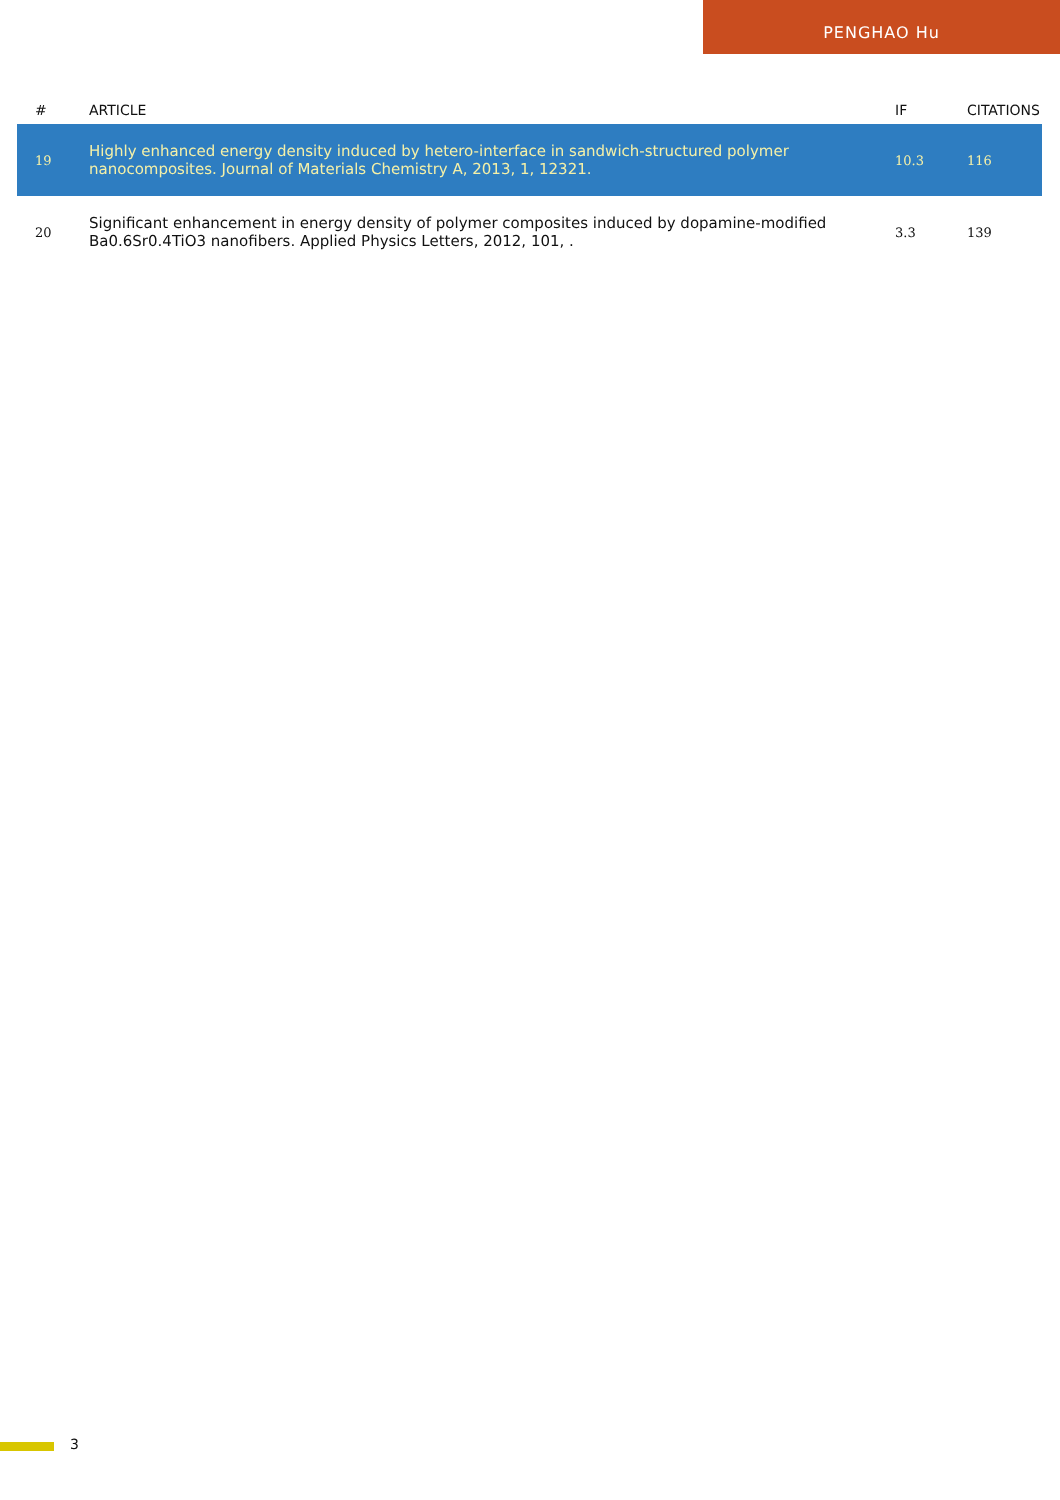PENGHAO Hu
| # | ARTICLE | IF | CITATIONS |
| --- | --- | --- | --- |
| 19 | Highly enhanced energy density induced by hetero-interface in sandwich-structured polymer nanocomposites. Journal of Materials Chemistry A, 2013, 1, 12321. | 10.3 | 116 |
| 20 | Significant enhancement in energy density of polymer composites induced by dopamine-modified Ba0.6Sr0.4TiO3 nanofibers. Applied Physics Letters, 2012, 101, . | 3.3 | 139 |
3